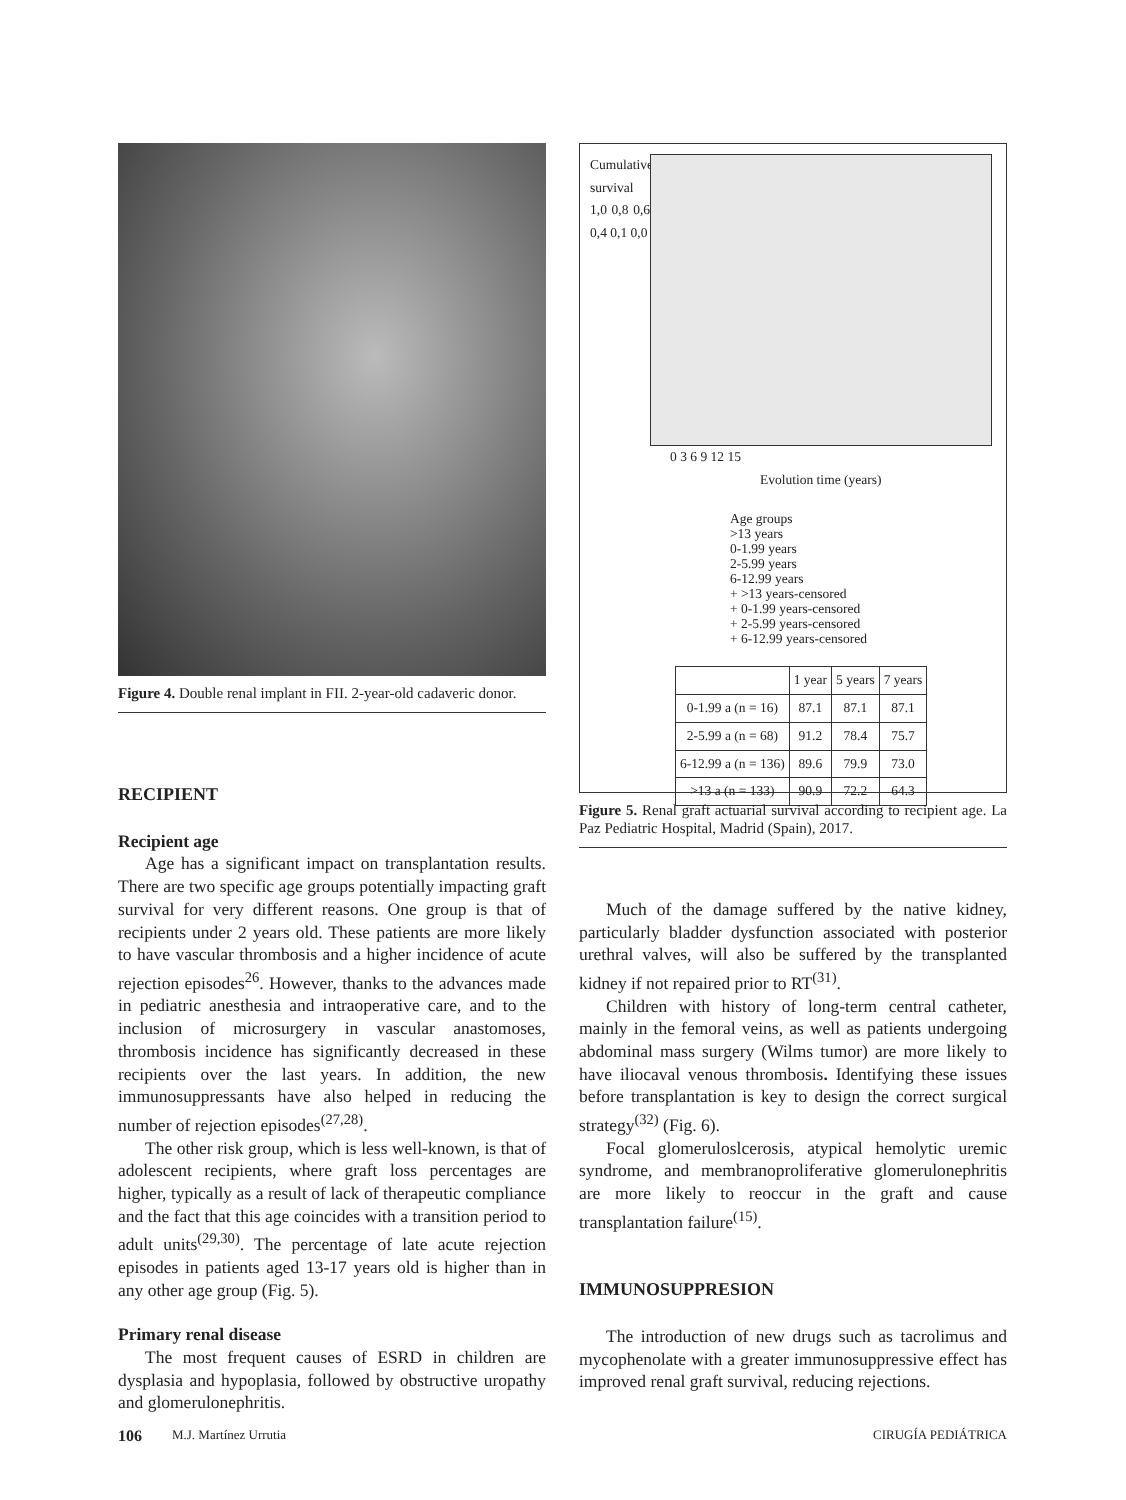Figure 4. Double renal implant in FII. 2-year-old cadaveric donor.
RECIPIENT
Recipient age
Age has a significant impact on transplantation results. There are two specific age groups potentially impacting graft survival for very different reasons. One group is that of recipients under 2 years old. These patients are more likely to have vascular thrombosis and a higher incidence of acute rejection episodes<sup>26</sup>. However, thanks to the advances made in pediatric anesthesia and intraoperative care, and to the inclusion of microsurgery in vascular anastomoses, thrombosis incidence has significantly decreased in these recipients over the last years. In addition, the new immunosuppressants have also helped in reducing the number of rejection episodes<sup>(27,28)</sup>.
The other risk group, which is less well-known, is that of adolescent recipients, where graft loss percentages are higher, typically as a result of lack of therapeutic compliance and the fact that this age coincides with a transition period to adult units<sup>(29,30)</sup>. The percentage of late acute rejection episodes in patients aged 13-17 years old is higher than in any other age group (Fig. 5).
Primary renal disease
The most frequent causes of ESRD in children are dysplasia and hypoplasia, followed by obstructive uropathy and glomerulonephritis.
Cumulative survival
1,0 0,8 0,6 0,4 0,1 0,0
0 3 6 9 12 15
Evolution time (years)
Age groups
>13 years
0-1.99 years
2-5.99 years
6-12.99 years
+ >13 years-censored
+ 0-1.99 years-censored
+ 2-5.99 years-censored
+ 6-12.99 years-censored
| | 1 year | 5 years | 7 years |
| --- | --- | --- | --- |
| 0-1.99 a (n = 16) | 87.1 | 87.1 | 87.1 |
| 2-5.99 a (n = 68) | 91.2 | 78.4 | 75.7 |
| 6-12.99 a (n = 136) | 89.6 | 79.9 | 73.0 |
| >13 a (n = 133) | 90.9 | 72.2 | 64.3 |
Figure 5. Renal graft actuarial survival according to recipient age. La Paz Pediatric Hospital, Madrid (Spain), 2017.
Much of the damage suffered by the native kidney, particularly bladder dysfunction associated with posterior urethral valves, will also be suffered by the transplanted kidney if not repaired prior to RT<sup>(31)</sup>.
Children with history of long-term central catheter, mainly in the femoral veins, as well as patients undergoing abdominal mass surgery (Wilms tumor) are more likely to have iliocaval venous thrombosis. Identifying these issues before transplantation is key to design the correct surgical strategy<sup>(32)</sup> (Fig. 6).
Focal glomeruloslcerosis, atypical hemolytic uremic syndrome, and membranoproliferative glomerulonephritis are more likely to reoccur in the graft and cause transplantation failure<sup>(15)</sup>.
IMMUNOSUPPRESION
The introduction of new drugs such as tacrolimus and mycophenolate with a greater immunosuppressive effect has improved renal graft survival, reducing rejections.
106 M.J. Martínez Urrutia CIRUGÍA PEDIÁTRICA